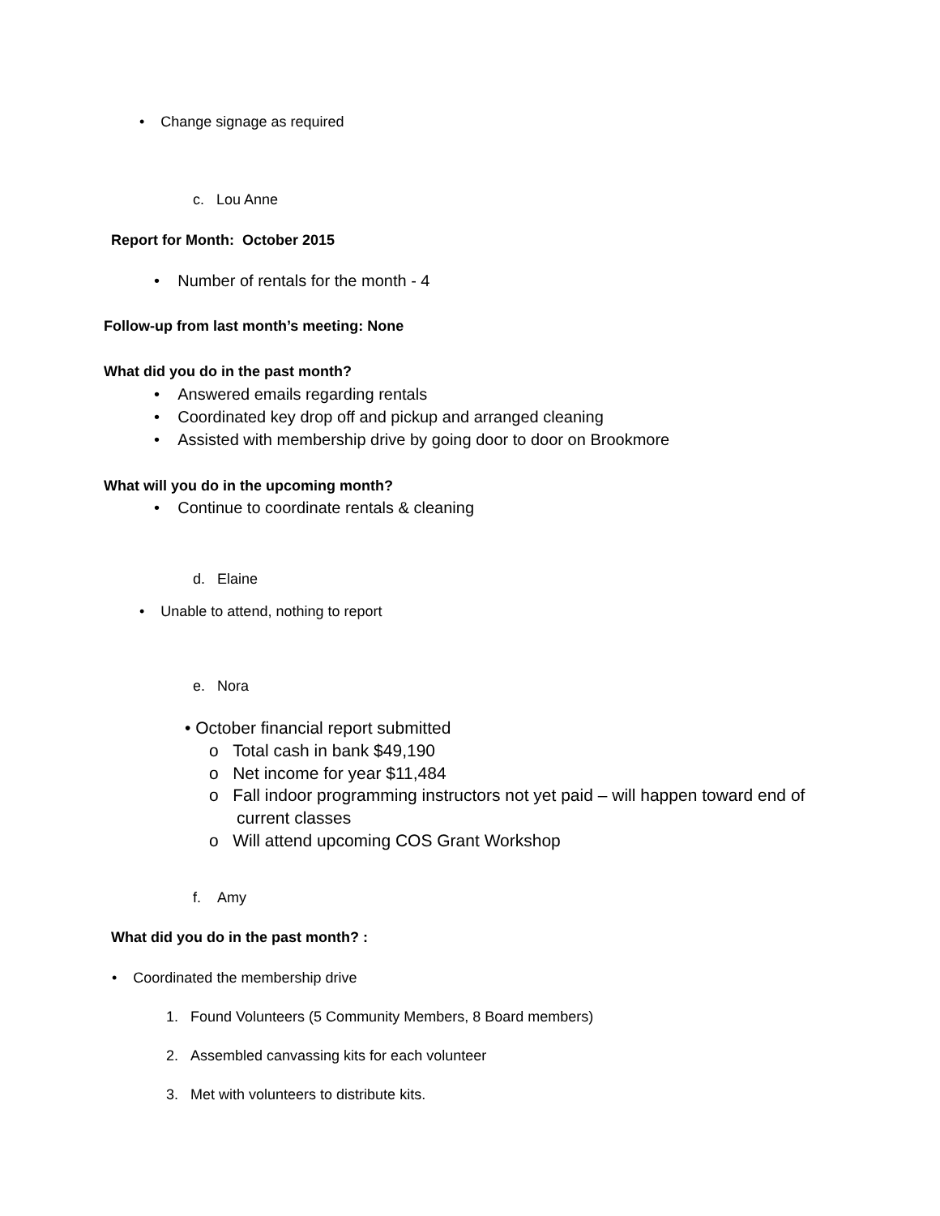• Change signage as required
c. Lou Anne
Report for Month: October 2015
• Number of rentals for the month - 4
Follow-up from last month’s meeting: None
What did you do in the past month?
• Answered emails regarding rentals
• Coordinated key drop off and pickup and arranged cleaning
• Assisted with membership drive by going door to door on Brookmore
What will you do in the upcoming month?
• Continue to coordinate rentals & cleaning
d. Elaine
• Unable to attend, nothing to report
e. Nora
• October financial report submitted
o Total cash in bank $49,190
o Net income for year $11,484
o Fall indoor programming instructors not yet paid – will happen toward end of
current classes
o Will attend upcoming COS Grant Workshop
f. Amy
What did you do in the past month? :
• Coordinated the membership drive
1. Found Volunteers (5 Community Members, 8 Board members)
2. Assembled canvassing kits for each volunteer
3. Met with volunteers to distribute kits.